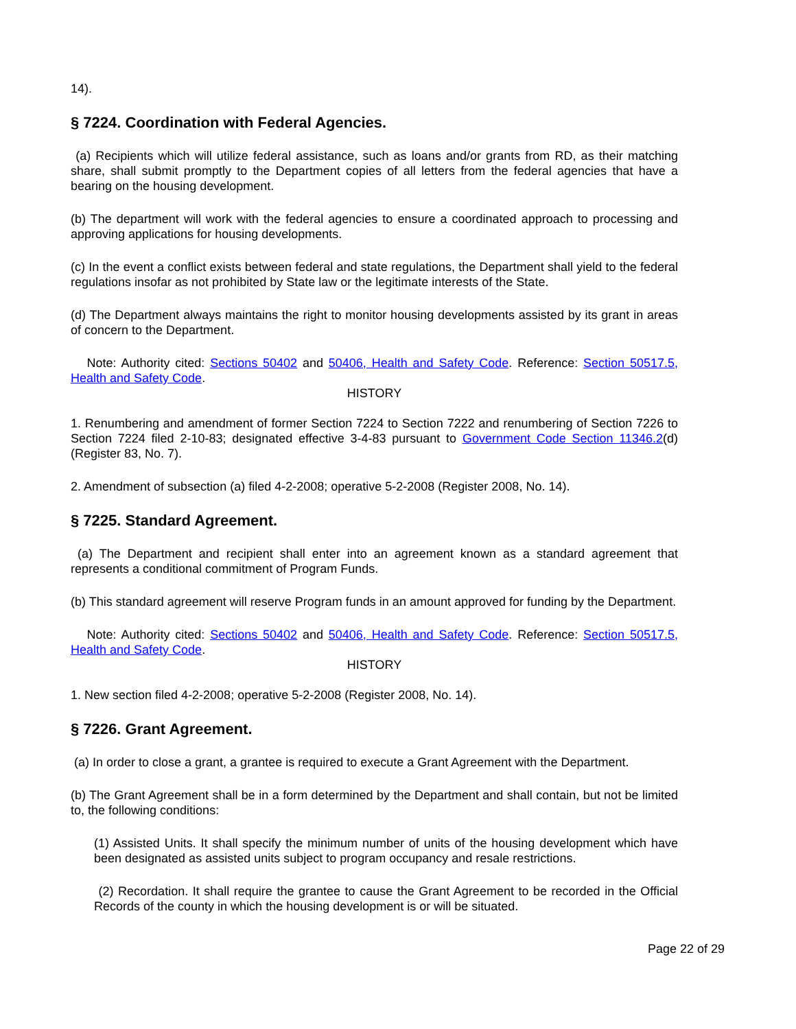14).
§ 7224. Coordination with Federal Agencies.
(a) Recipients which will utilize federal assistance, such as loans and/or grants from RD, as their matching share, shall submit promptly to the Department copies of all letters from the federal agencies that have a bearing on the housing development.
(b) The department will work with the federal agencies to ensure a coordinated approach to processing and approving applications for housing developments.
(c) In the event a conflict exists between federal and state regulations, the Department shall yield to the federal regulations insofar as not prohibited by State law or the legitimate interests of the State.
(d) The Department always maintains the right to monitor housing developments assisted by its grant in areas of concern to the Department.
Note: Authority cited: Sections 50402 and 50406, Health and Safety Code. Reference: Section 50517.5, Health and Safety Code.
HISTORY
1. Renumbering and amendment of former Section 7224 to Section 7222 and renumbering of Section 7226 to Section 7224 filed 2-10-83; designated effective 3-4-83 pursuant to Government Code Section 11346.2(d) (Register 83, No. 7).
2. Amendment of subsection (a) filed 4-2-2008; operative 5-2-2008 (Register 2008, No. 14).
§ 7225. Standard Agreement.
(a) The Department and recipient shall enter into an agreement known as a standard agreement that represents a conditional commitment of Program Funds.
(b) This standard agreement will reserve Program funds in an amount approved for funding by the Department.
Note: Authority cited: Sections 50402 and 50406, Health and Safety Code. Reference: Section 50517.5, Health and Safety Code.
HISTORY
1. New section filed 4-2-2008; operative 5-2-2008 (Register 2008, No. 14).
§ 7226. Grant Agreement.
(a) In order to close a grant, a grantee is required to execute a Grant Agreement with the Department.
(b) The Grant Agreement shall be in a form determined by the Department and shall contain, but not be limited to, the following conditions:
(1) Assisted Units. It shall specify the minimum number of units of the housing development which have been designated as assisted units subject to program occupancy and resale restrictions.
(2) Recordation. It shall require the grantee to cause the Grant Agreement to be recorded in the Official Records of the county in which the housing development is or will be situated.
Page 22 of 29